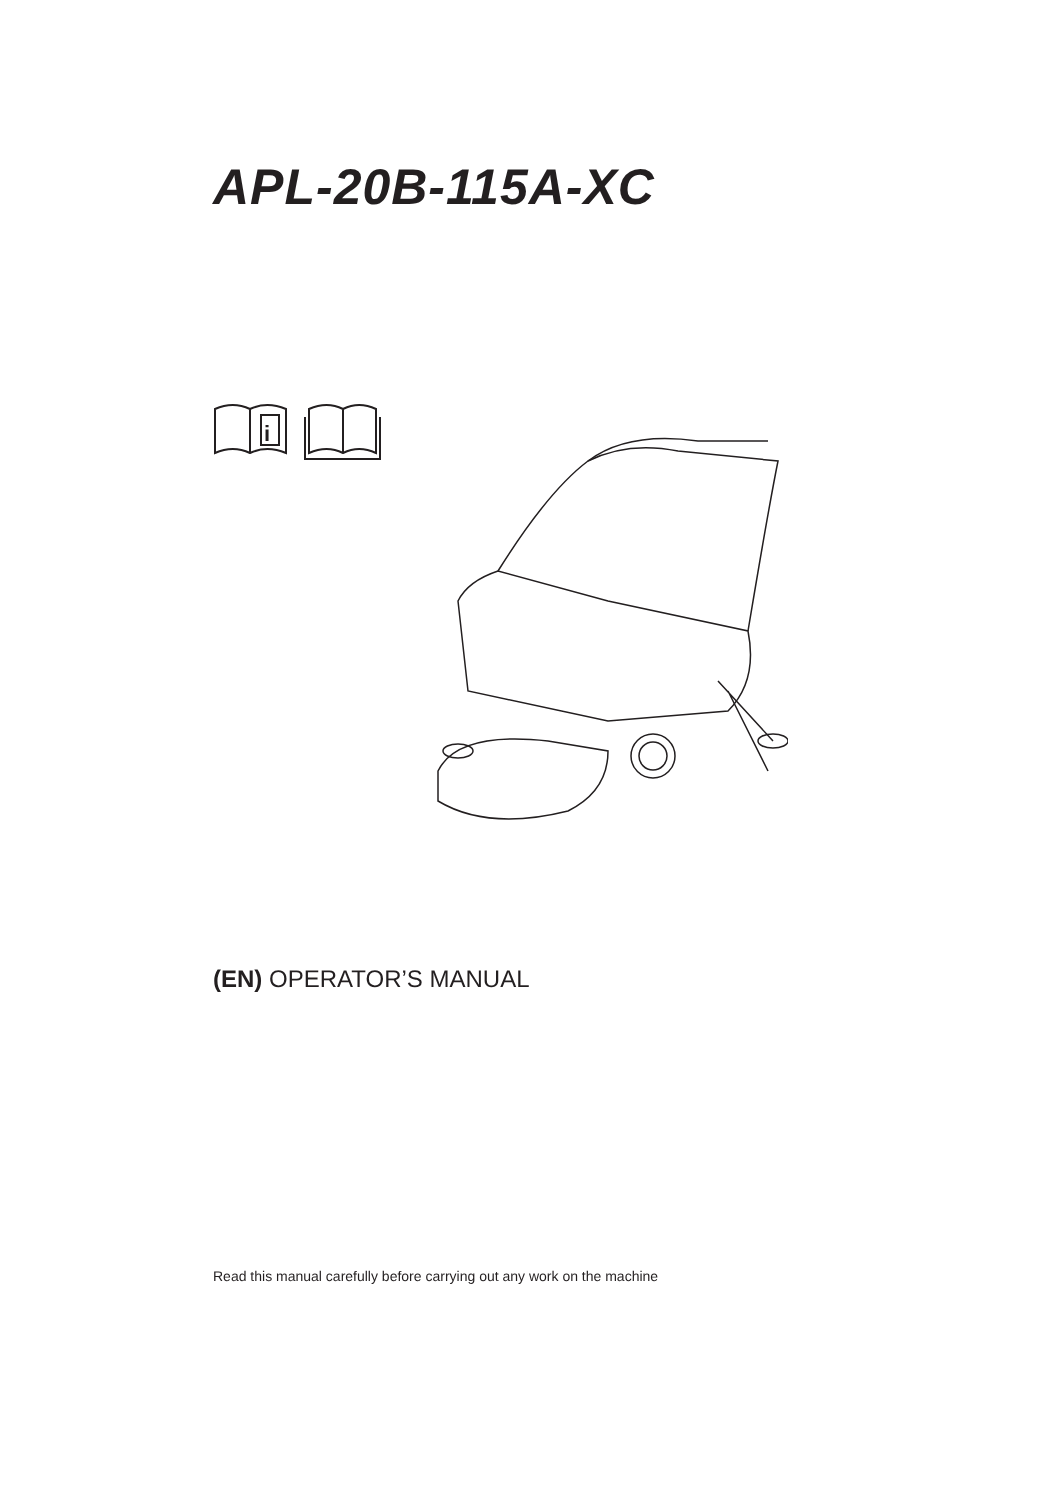APL-20B-115A-XC
i
(EN) OPERATOR’S MANUAL
Read this manual carefully before carrying out any work on the machine